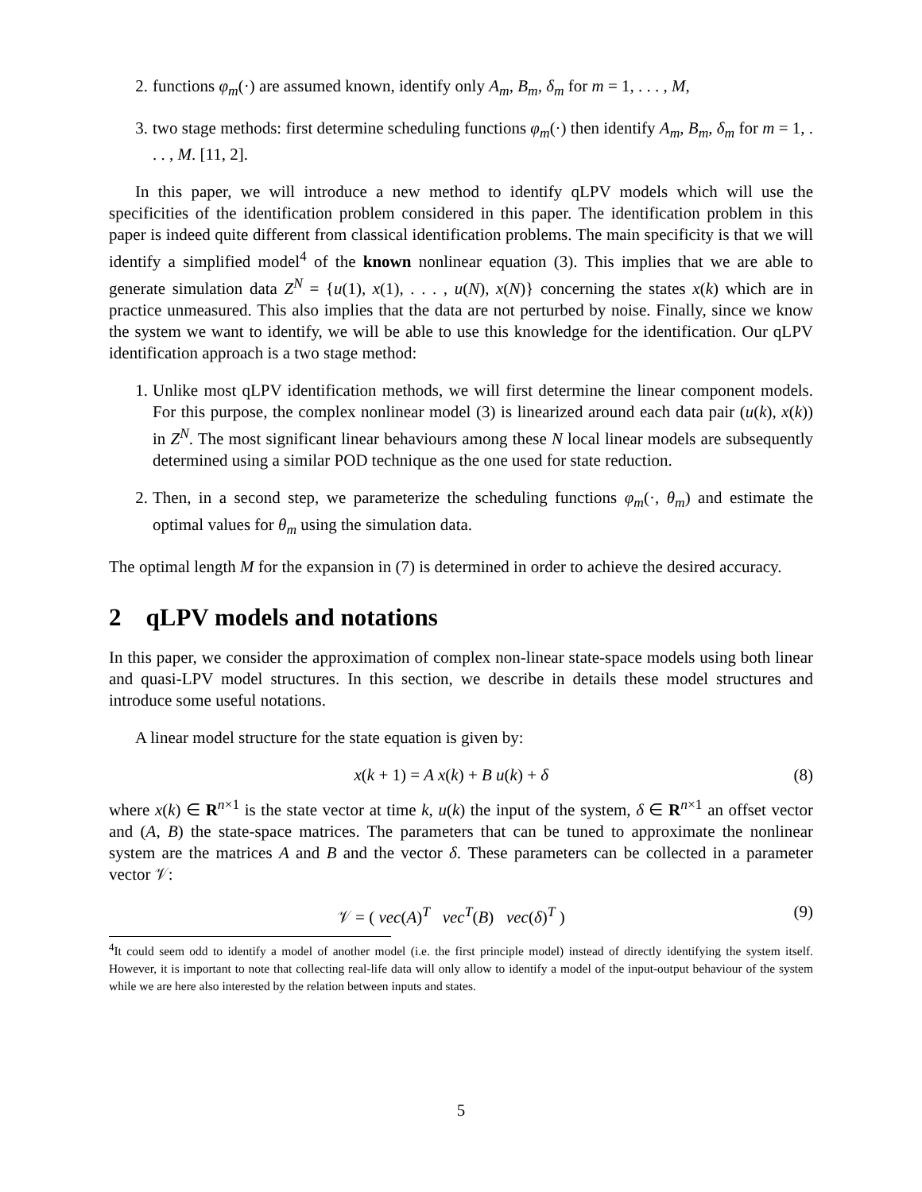2. functions φ<sub>m</sub>(·) are assumed known, identify only A<sub>m</sub>, B<sub>m</sub>, δ<sub>m</sub> for m = 1, . . . , M,
3. two stage methods: first determine scheduling functions φ<sub>m</sub>(·) then identify A<sub>m</sub>, B<sub>m</sub>, δ<sub>m</sub> for m = 1, . . . , M. [11, 2].
In this paper, we will introduce a new method to identify qLPV models which will use the specificities of the identification problem considered in this paper. The identification problem in this paper is indeed quite different from classical identification problems. The main specificity is that we will identify a simplified model<sup>4</sup> of the known nonlinear equation (3). This implies that we are able to generate simulation data Z<sup>N</sup> = {u(1), x(1), . . . , u(N), x(N)} concerning the states x(k) which are in practice unmeasured. This also implies that the data are not perturbed by noise. Finally, since we know the system we want to identify, we will be able to use this knowledge for the identification. Our qLPV identification approach is a two stage method:
1. Unlike most qLPV identification methods, we will first determine the linear component models. For this purpose, the complex nonlinear model (3) is linearized around each data pair (u(k), x(k)) in Z<sup>N</sup>. The most significant linear behaviours among these N local linear models are subsequently determined using a similar POD technique as the one used for state reduction.
2. Then, in a second step, we parameterize the scheduling functions φ<sub>m</sub>(·, θ<sub>m</sub>) and estimate the optimal values for θ<sub>m</sub> using the simulation data.
The optimal length M for the expansion in (7) is determined in order to achieve the desired accuracy.
2 qLPV models and notations
In this paper, we consider the approximation of complex non-linear state-space models using both linear and quasi-LPV model structures. In this section, we describe in details these model structures and introduce some useful notations.
A linear model structure for the state equation is given by:
x(k + 1) = A x(k) + B u(k) + δ (8)
where x(k) ∈ R<sup>n×1</sup> is the state vector at time k, u(k) the input of the system, δ ∈ R<sup>n×1</sup> an offset vector and (A, B) the state-space matrices. The parameters that can be tuned to approximate the nonlinear system are the matrices A and B and the vector δ. These parameters can be collected in a parameter vector 𝒱:
𝒱 = ( vec(A)<sup>T</sup> vec<sup>T</sup>(B) vec(δ)<sup>T</sup> ) (9)
<sup>4</sup> It could seem odd to identify a model of another model (i.e. the first principle model) instead of directly identifying the system itself. However, it is important to note that collecting real-life data will only allow to identify a model of the input-output behaviour of the system while we are here also interested by the relation between inputs and states.
5